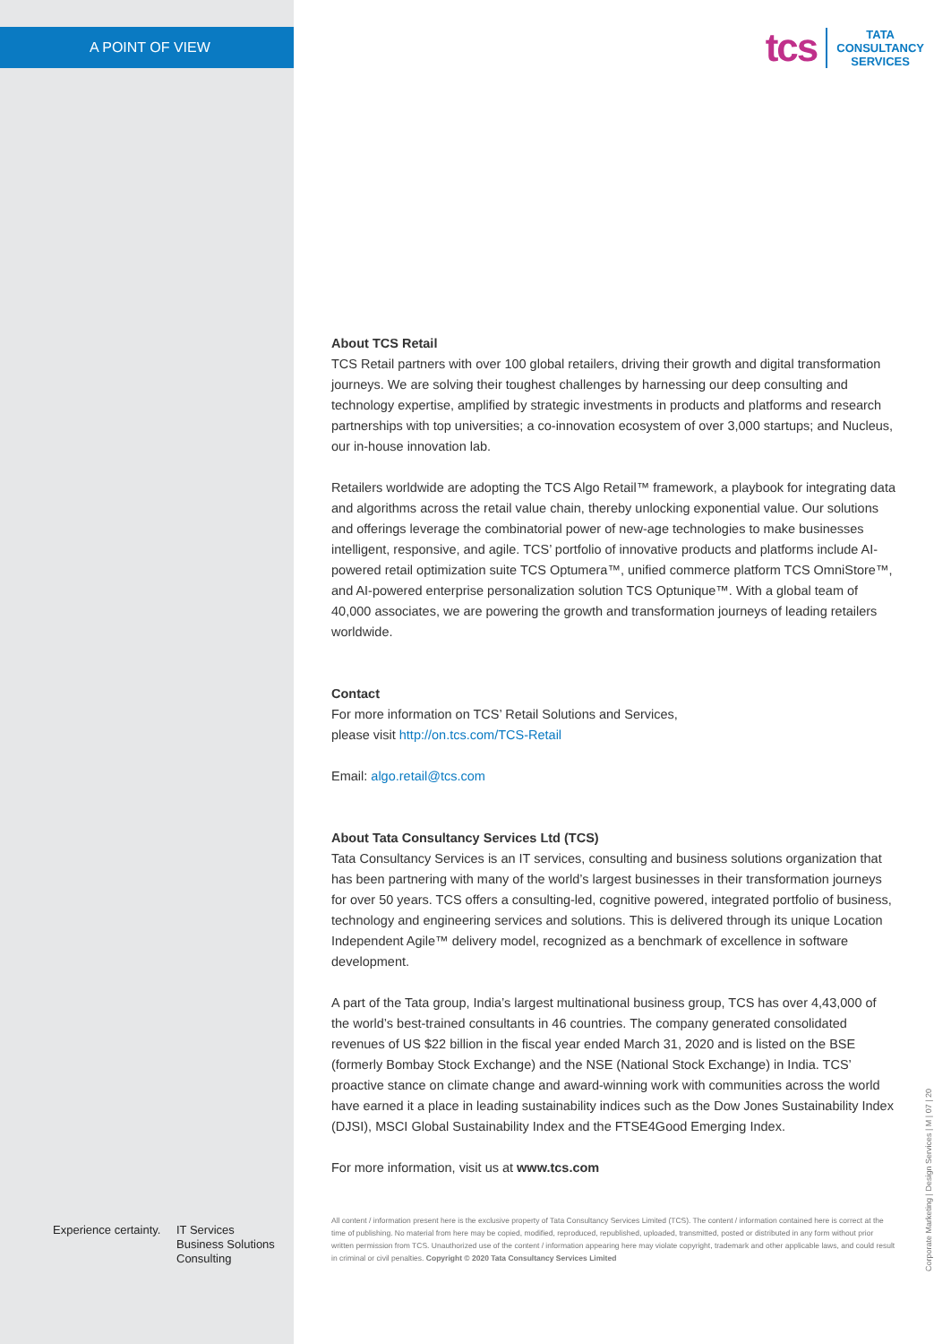A POINT OF VIEW
tcs
TATA
CONSULTANCY
SERVICES
About TCS Retail
TCS Retail partners with over 100 global retailers, driving their growth and digital transformation journeys. We are solving their toughest challenges by harnessing our deep consulting and technology expertise, amplified by strategic investments in products and platforms and research partnerships with top universities; a co-innovation ecosystem of over 3,000 startups; and Nucleus, our in-house innovation lab.
Retailers worldwide are adopting the TCS Algo Retail™ framework, a playbook for integrating data and algorithms across the retail value chain, thereby unlocking exponential value. Our solutions and offerings leverage the combinatorial power of new-age technologies to make businesses intelligent, responsive, and agile. TCS’ portfolio of innovative products and platforms include AI-powered retail optimization suite TCS Optumera™, unified commerce platform TCS OmniStore™, and AI-powered enterprise personalization solution TCS Optunique™. With a global team of 40,000 associates, we are powering the growth and transformation journeys of leading retailers worldwide.
Contact
For more information on TCS’ Retail Solutions and Services,
please visit http://on.tcs.com/TCS-Retail
Email: algo.retail@tcs.com
About Tata Consultancy Services Ltd (TCS)
Tata Consultancy Services is an IT services, consulting and business solutions organization that has been partnering with many of the world’s largest businesses in their transformation journeys for over 50 years. TCS offers a consulting-led, cognitive powered, integrated portfolio of business, technology and engineering services and solutions. This is delivered through its unique Location Independent Agile™ delivery model, recognized as a benchmark of excellence in software development.
A part of the Tata group, India’s largest multinational business group, TCS has over 4,43,000 of the world’s best-trained consultants in 46 countries. The company generated consolidated revenues of US $22 billion in the fiscal year ended March 31, 2020 and is listed on the BSE (formerly Bombay Stock Exchange) and the NSE (National Stock Exchange) in India. TCS’ proactive stance on climate change and award-winning work with communities across the world have earned it a place in leading sustainability indices such as the Dow Jones Sustainability Index (DJSI), MSCI Global Sustainability Index and the FTSE4Good Emerging Index.
For more information, visit us at www.tcs.com
Experience certainty.
IT Services
Business Solutions
Consulting
All content / information present here is the exclusive property of Tata Consultancy Services Limited (TCS). The content / information contained here is correct at the time of publishing. No material from here may be copied, modified, reproduced, republished, uploaded, transmitted, posted or distributed in any form without prior written permission from TCS. Unauthorized use of the content / information appearing here may violate copyright, trademark and other applicable laws, and could result in criminal or civil penalties. Copyright © 2020 Tata Consultancy Services Limited
Corporate Marketing | Design Services | M | 07 | 20